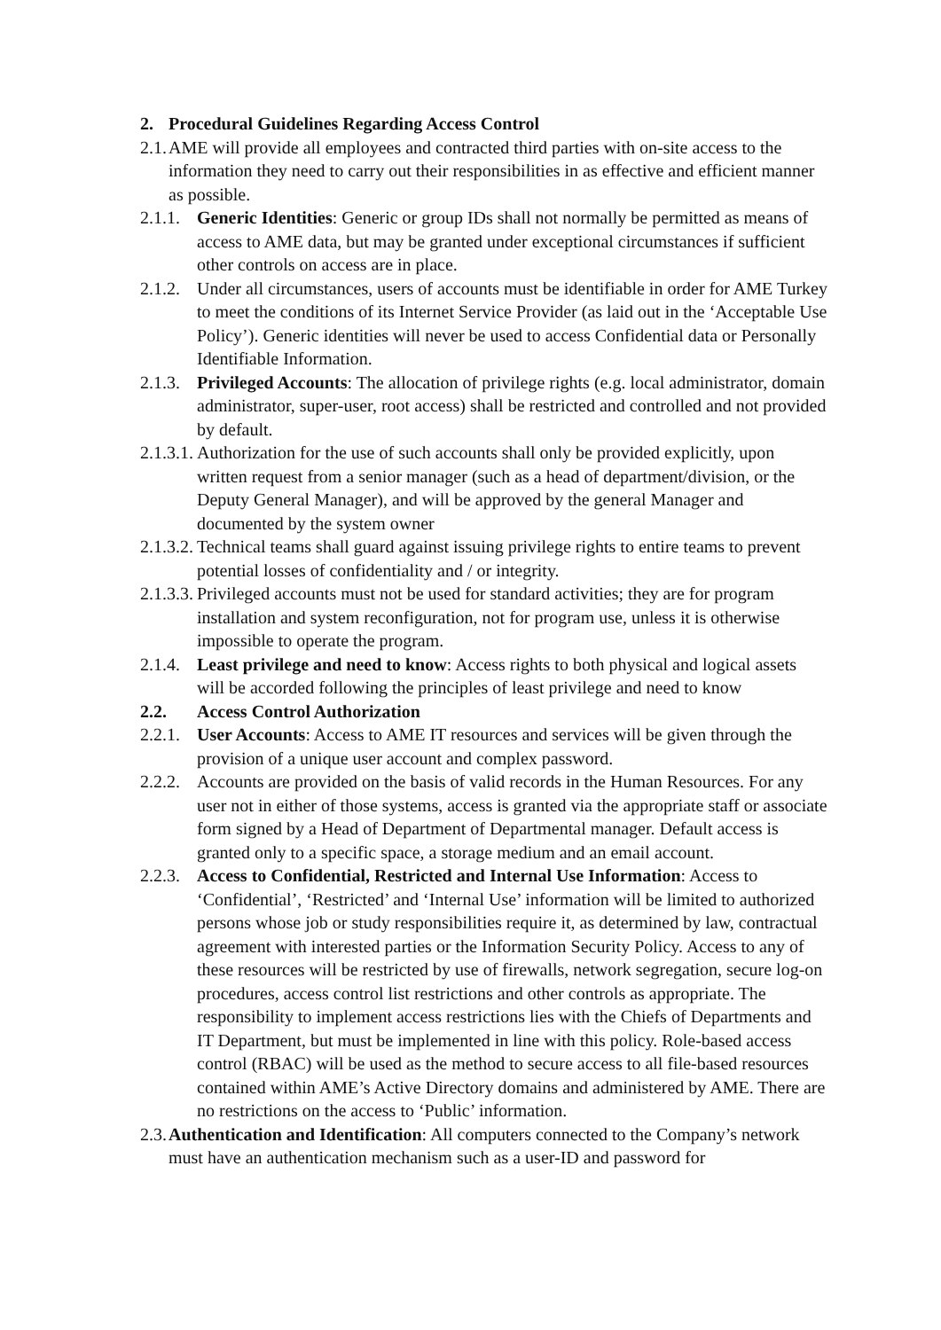2. Procedural Guidelines Regarding Access Control
2.1. AME will provide all employees and contracted third parties with on-site access to the information they need to carry out their responsibilities in as effective and efficient manner as possible.
2.1.1. Generic Identities: Generic or group IDs shall not normally be permitted as means of access to AME data, but may be granted under exceptional circumstances if sufficient other controls on access are in place.
2.1.2. Under all circumstances, users of accounts must be identifiable in order for AME Turkey to meet the conditions of its Internet Service Provider (as laid out in the ‘Acceptable Use Policy’). Generic identities will never be used to access Confidential data or Personally Identifiable Information.
2.1.3. Privileged Accounts: The allocation of privilege rights (e.g. local administrator, domain administrator, super-user, root access) shall be restricted and controlled and not provided by default.
2.1.3.1. Authorization for the use of such accounts shall only be provided explicitly, upon written request from a senior manager (such as a head of department/division, or the Deputy General Manager), and will be approved by the general Manager and documented by the system owner
2.1.3.2. Technical teams shall guard against issuing privilege rights to entire teams to prevent potential losses of confidentiality and / or integrity.
2.1.3.3. Privileged accounts must not be used for standard activities; they are for program installation and system reconfiguration, not for program use, unless it is otherwise impossible to operate the program.
2.1.4. Least privilege and need to know: Access rights to both physical and logical assets will be accorded following the principles of least privilege and need to know
2.2. Access Control Authorization
2.2.1. User Accounts: Access to AME IT resources and services will be given through the provision of a unique user account and complex password.
2.2.2. Accounts are provided on the basis of valid records in the Human Resources. For any user not in either of those systems, access is granted via the appropriate staff or associate form signed by a Head of Department of Departmental manager. Default access is granted only to a specific space, a storage medium and an email account.
2.2.3. Access to Confidential, Restricted and Internal Use Information: Access to ‘Confidential’, ‘Restricted’ and ‘Internal Use’ information will be limited to authorized persons whose job or study responsibilities require it, as determined by law, contractual agreement with interested parties or the Information Security Policy. Access to any of these resources will be restricted by use of firewalls, network segregation, secure log-on procedures, access control list restrictions and other controls as appropriate. The responsibility to implement access restrictions lies with the Chiefs of Departments and IT Department, but must be implemented in line with this policy. Role-based access control (RBAC) will be used as the method to secure access to all file-based resources contained within AME’s Active Directory domains and administered by AME. There are no restrictions on the access to ‘Public’ information.
2.3. Authentication and Identification: All computers connected to the Company’s network must have an authentication mechanism such as a user-ID and password for